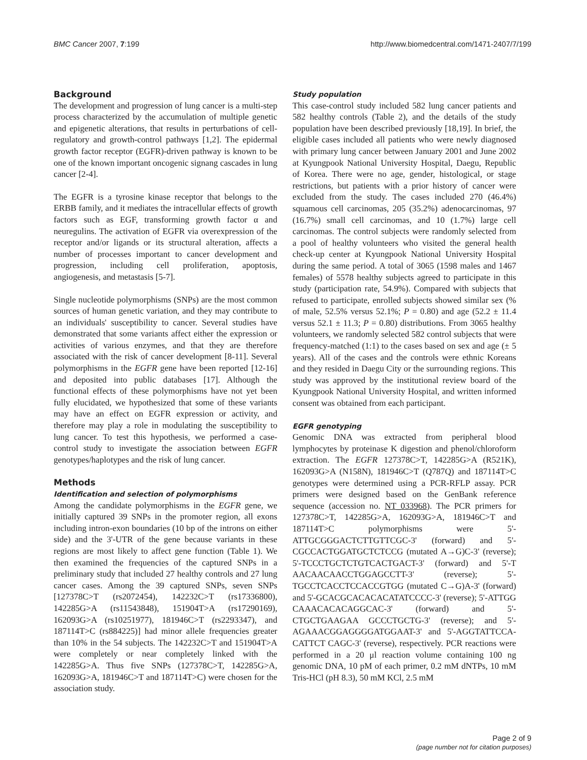BMC Cancer 2007, 7:199 http://www.biomedcentral.com/1471-2407/7/199
Background
The development and progression of lung cancer is a multi-step process characterized by the accumulation of multiple genetic and epigenetic alterations, that results in perturbations of cell-regulatory and growth-control pathways [1,2]. The epidermal growth factor receptor (EGFR)-driven pathway is known to be one of the known important oncogenic signang cascades in lung cancer [2-4].
The EGFR is a tyrosine kinase receptor that belongs to the ERBB family, and it mediates the intracellular effects of growth factors such as EGF, transforming growth factor α and neuregulins. The activation of EGFR via overexpression of the receptor and/or ligands or its structural alteration, affects a number of processes important to cancer development and progression, including cell proliferation, apoptosis, angiogenesis, and metastasis [5-7].
Single nucleotide polymorphisms (SNPs) are the most common sources of human genetic variation, and they may contribute to an individuals' susceptibility to cancer. Several studies have demonstrated that some variants affect either the expression or activities of various enzymes, and that they are therefore associated with the risk of cancer development [8-11]. Several polymorphisms in the EGFR gene have been reported [12-16] and deposited into public databases [17]. Although the functional effects of these polymorphisms have not yet been fully elucidated, we hypothesized that some of these variants may have an effect on EGFR expression or activity, and therefore may play a role in modulating the susceptibility to lung cancer. To test this hypothesis, we performed a case-control study to investigate the association between EGFR genotypes/haplotypes and the risk of lung cancer.
Methods
Identification and selection of polymorphisms
Among the candidate polymorphisms in the EGFR gene, we initially captured 39 SNPs in the promoter region, all exons including intron-exon boundaries (10 bp of the introns on either side) and the 3'-UTR of the gene because variants in these regions are most likely to affect gene function (Table 1). We then examined the frequencies of the captured SNPs in a preliminary study that included 27 healthy controls and 27 lung cancer cases. Among the 39 captured SNPs, seven SNPs [127378C>T (rs2072454), 142232C>T (rs17336800), 142285G>A (rs11543848), 151904T>A (rs17290169), 162093G>A (rs10251977), 181946C>T (rs2293347), and 187114T>C (rs884225)] had minor allele frequencies greater than 10% in the 54 subjects. The 142232C>T and 151904T>A were completely or near completely linked with the 142285G>A. Thus five SNPs (127378C>T, 142285G>A, 162093G>A, 181946C>T and 187114T>C) were chosen for the association study.
Study population
This case-control study included 582 lung cancer patients and 582 healthy controls (Table 2), and the details of the study population have been described previously [18,19]. In brief, the eligible cases included all patients who were newly diagnosed with primary lung cancer between January 2001 and June 2002 at Kyungpook National University Hospital, Daegu, Republic of Korea. There were no age, gender, histological, or stage restrictions, but patients with a prior history of cancer were excluded from the study. The cases included 270 (46.4%) squamous cell carcinomas, 205 (35.2%) adenocarcinomas, 97 (16.7%) small cell carcinomas, and 10 (1.7%) large cell carcinomas. The control subjects were randomly selected from a pool of healthy volunteers who visited the general health check-up center at Kyungpook National University Hospital during the same period. A total of 3065 (1598 males and 1467 females) of 5578 healthy subjects agreed to participate in this study (participation rate, 54.9%). Compared with subjects that refused to participate, enrolled subjects showed similar sex (% of male, 52.5% versus 52.1%; P = 0.80) and age (52.2 ± 11.4 versus 52.1 ± 11.3; P = 0.80) distributions. From 3065 healthy volunteers, we randomly selected 582 control subjects that were frequency-matched (1:1) to the cases based on sex and age (± 5 years). All of the cases and the controls were ethnic Koreans and they resided in Daegu City or the surrounding regions. This study was approved by the institutional review board of the Kyungpook National University Hospital, and written informed consent was obtained from each participant.
EGFR genotyping
Genomic DNA was extracted from peripheral blood lymphocytes by proteinase K digestion and phenol/chloroform extraction. The EGFR 127378C>T, 142285G>A (R521K), 162093G>A (N158N), 181946C>T (Q787Q) and 187114T>C genotypes were determined using a PCR-RFLP assay. PCR primers were designed based on the GenBank reference sequence (accession no. NT_033968). The PCR primers for 127378C>T, 142285G>A, 162093G>A, 181946C>T and 187114T>C polymorphisms were 5'-ATTGCGGGACTCTTGTTCGC-3' (forward) and 5'-CGCCACTGGATGCTCTCCG (mutated A→G)C-3' (reverse); 5'-TCCCTGCTCTGTCACTGACT-3' (forward) and 5'-T AACAACAACCTGGAGCCTT-3' (reverse); 5'-TGCCTCACCTCCACCGTGG (mutated C→G)A-3' (forward) and 5'-GCACGCACACACATATCCCC-3' (reverse); 5'-ATTGG CAAACACACAGGCAC-3' (forward) and 5'-CTGCTGAAGAA GCCCTGCTG-3' (reverse); and 5'-AGAAACGGAGGGGATGGAAT-3' and 5'-AGGTATTCCA-CATTCT CAGC-3' (reverse), respectively. PCR reactions were performed in a 20 μl reaction volume containing 100 ng genomic DNA, 10 pM of each primer, 0.2 mM dNTPs, 10 mM Tris-HCl (pH 8.3), 50 mM KCl, 2.5 mM
Page 2 of 9
(page number not for citation purposes)